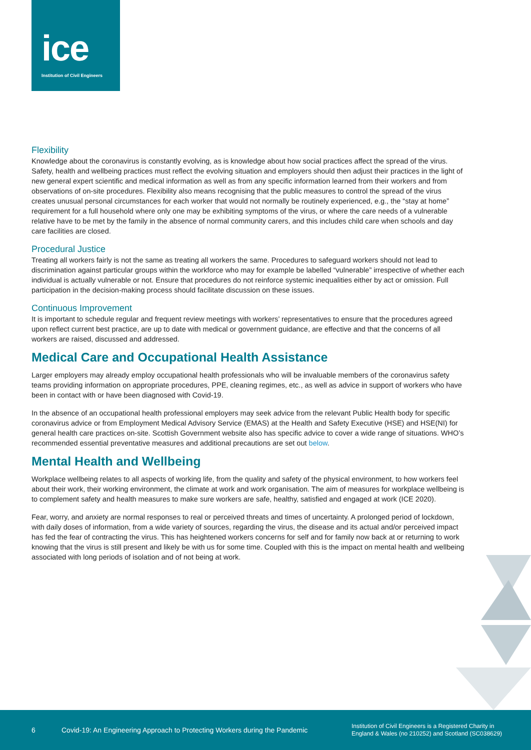ice
Institution of Civil Engineers
Flexibility
Knowledge about the coronavirus is constantly evolving, as is knowledge about how social practices affect the spread of the virus. Safety, health and wellbeing practices must reflect the evolving situation and employers should then adjust their practices in the light of new general expert scientific and medical information as well as from any specific information learned from their workers and from observations of on-site procedures. Flexibility also means recognising that the public measures to control the spread of the virus creates unusual personal circumstances for each worker that would not normally be routinely experienced, e.g., the “stay at home” requirement for a full household where only one may be exhibiting symptoms of the virus, or where the care needs of a vulnerable relative have to be met by the family in the absence of normal community carers, and this includes child care when schools and day care facilities are closed.
Procedural Justice
Treating all workers fairly is not the same as treating all workers the same. Procedures to safeguard workers should not lead to discrimination against particular groups within the workforce who may for example be labelled “vulnerable” irrespective of whether each individual is actually vulnerable or not. Ensure that procedures do not reinforce systemic inequalities either by act or omission. Full participation in the decision-making process should facilitate discussion on these issues.
Continuous Improvement
It is important to schedule regular and frequent review meetings with workers’ representatives to ensure that the procedures agreed upon reflect current best practice, are up to date with medical or government guidance, are effective and that the concerns of all workers are raised, discussed and addressed.
Medical Care and Occupational Health Assistance
Larger employers may already employ occupational health professionals who will be invaluable members of the coronavirus safety teams providing information on appropriate procedures, PPE, cleaning regimes, etc., as well as advice in support of workers who have been in contact with or have been diagnosed with Covid-19.
In the absence of an occupational health professional employers may seek advice from the relevant Public Health body for specific coronavirus advice or from Employment Medical Advisory Service (EMAS) at the Health and Safety Executive (HSE) and HSE(NI) for general health care practices on-site. Scottish Government website also has specific advice to cover a wide range of situations. WHO’s recommended essential preventative measures and additional precautions are set out below.
Mental Health and Wellbeing
Workplace wellbeing relates to all aspects of working life, from the quality and safety of the physical environment, to how workers feel about their work, their working environment, the climate at work and work organisation. The aim of measures for workplace wellbeing is to complement safety and health measures to make sure workers are safe, healthy, satisfied and engaged at work (ICE 2020).
Fear, worry, and anxiety are normal responses to real or perceived threats and times of uncertainty. A prolonged period of lockdown, with daily doses of information, from a wide variety of sources, regarding the virus, the disease and its actual and/or perceived impact has fed the fear of contracting the virus. This has heightened workers concerns for self and for family now back at or returning to work knowing that the virus is still present and likely be with us for some time. Coupled with this is the impact on mental health and wellbeing associated with long periods of isolation and of not being at work.
6 Covid-19: An Engineering Approach to Protecting Workers during the Pandemic Institution of Civil Engineers is a Registered Charity in
England & Wales (no 210252) and Scotland (SC038629)